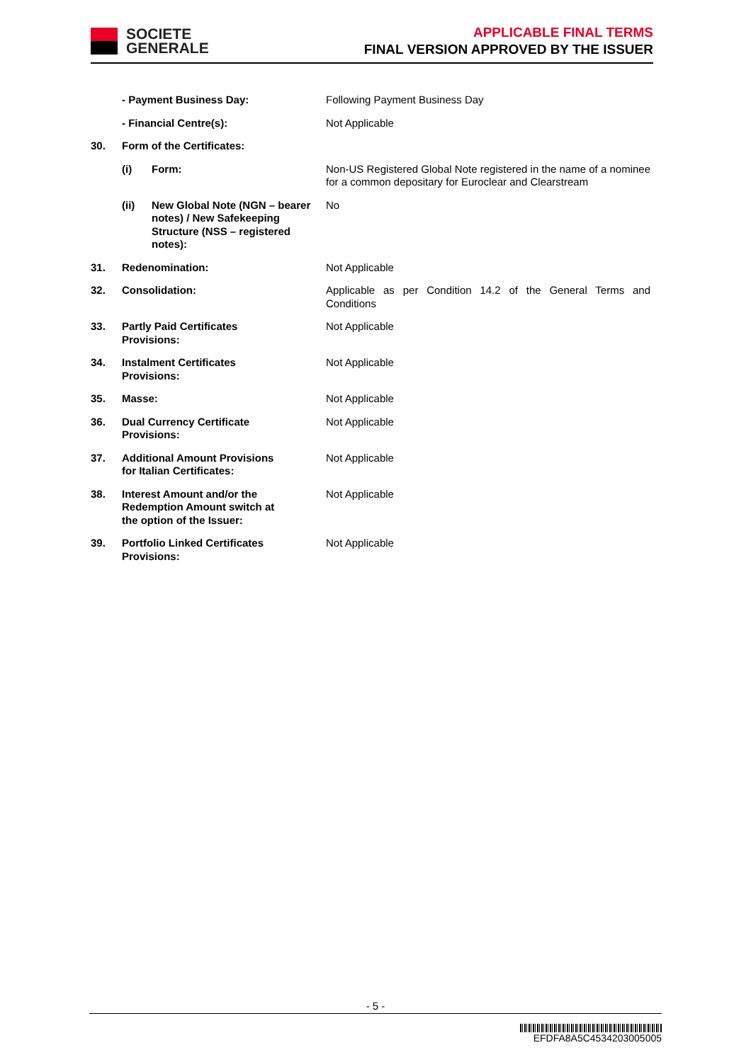SOCIETE
GENERALE
APPLICABLE FINAL TERMS
FINAL VERSION APPROVED BY THE ISSUER
| | - Payment Business Day: | | Following Payment Business Day |
| | - Financial Centre(s): | | Not Applicable |
| 30. | Form of the Certificates: | | |
| | (i) | Form: | Non-US Registered Global Note registered in the name of a nominee for a common depositary for Euroclear and Clearstream |
| | (ii) | New Global Note (NGN – bearer notes) / New Safekeeping Structure (NSS – registered notes): | No |
| 31. | Redenomination: | | Not Applicable |
| 32. | Consolidation: | | Applicable as per Condition 14.2 of the General Terms and Conditions |
| 33. | Partly Paid Certificates Provisions: | | Not Applicable |
| 34. | Instalment Certificates Provisions: | | Not Applicable |
| 35. | Masse: | | Not Applicable |
| 36. | Dual Currency Certificate Provisions: | | Not Applicable |
| 37. | Additional Amount Provisions for Italian Certificates: | | Not Applicable |
| 38. | Interest Amount and/or the Redemption Amount switch at the option of the Issuer: | | Not Applicable |
| 39. | Portfolio Linked Certificates Provisions: | | Not Applicable |
- 5 -
EFDFA8A5C4534203005005